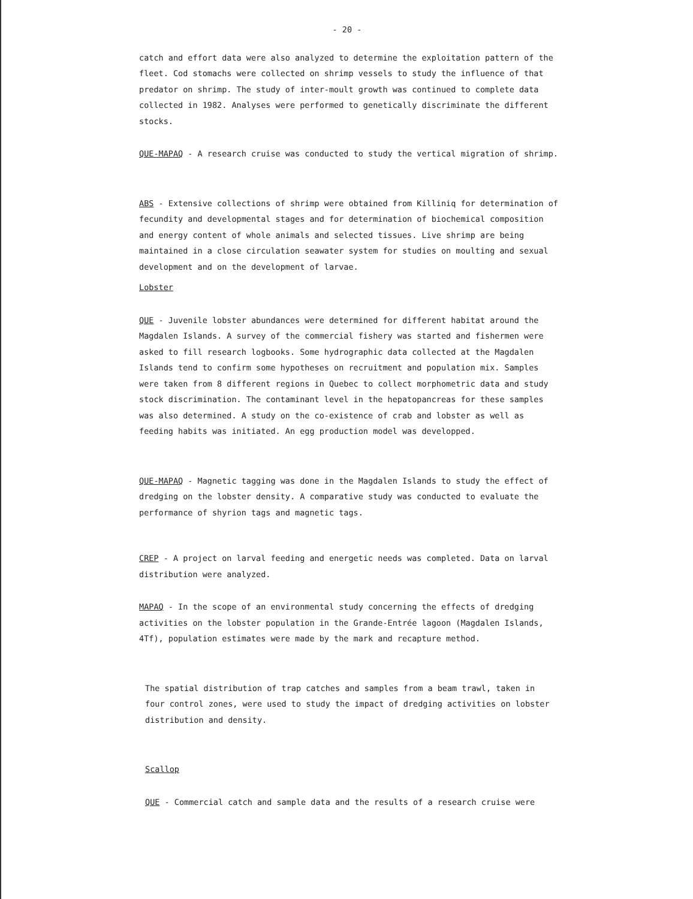- 20 -
catch and effort data were also analyzed to determine the exploitation pattern of the fleet. Cod stomachs were collected on shrimp vessels to study the influence of that predator on shrimp. The study of inter-moult growth was continued to complete data collected in 1982. Analyses were performed to genetically discriminate the different stocks.
QUE-MAPAQ - A research cruise was conducted to study the vertical migration of shrimp.
ABS - Extensive collections of shrimp were obtained from Killiniq for determination of fecundity and developmental stages and for determination of biochemical composition and energy content of whole animals and selected tissues. Live shrimp are being maintained in a close circulation seawater system for studies on moulting and sexual development and on the development of larvae.
Lobster
QUE - Juvenile lobster abundances were determined for different habitat around the Magdalen Islands. A survey of the commercial fishery was started and fishermen were asked to fill research logbooks. Some hydrographic data collected at the Magdalen Islands tend to confirm some hypotheses on recruitment and population mix. Samples were taken from 8 different regions in Quebec to collect morphometric data and study stock discrimination. The contaminant level in the hepatopancreas for these samples was also determined. A study on the co-existence of crab and lobster as well as feeding habits was initiated. An egg production model was developped.
QUE-MAPAQ - Magnetic tagging was done in the Magdalen Islands to study the effect of dredging on the lobster density. A comparative study was conducted to evaluate the performance of shyrion tags and magnetic tags.
CREP - A project on larval feeding and energetic needs was completed. Data on larval distribution were analyzed.
MAPAQ - In the scope of an environmental study concerning the effects of dredging activities on the lobster population in the Grande-Entrée lagoon (Magdalen Islands, 4Tf), population estimates were made by the mark and recapture method.
The spatial distribution of trap catches and samples from a beam trawl, taken in four control zones, were used to study the impact of dredging activities on lobster distribution and density.
Scallop
QUE - Commercial catch and sample data and the results of a research cruise were